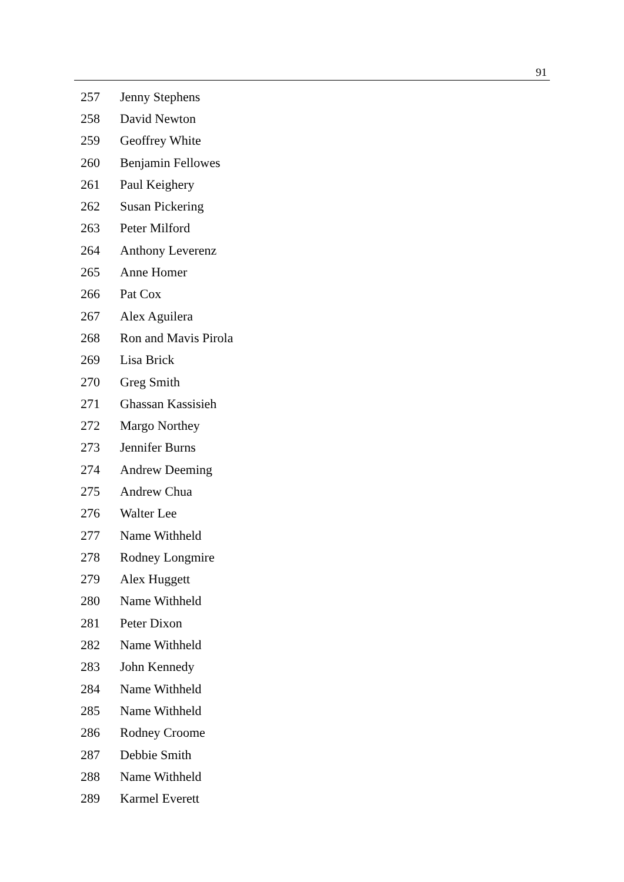91
| 257 | Jenny Stephens |
| 258 | David Newton |
| 259 | Geoffrey White |
| 260 | Benjamin Fellowes |
| 261 | Paul Keighery |
| 262 | Susan Pickering |
| 263 | Peter Milford |
| 264 | Anthony Leverenz |
| 265 | Anne Homer |
| 266 | Pat Cox |
| 267 | Alex Aguilera |
| 268 | Ron and Mavis Pirola |
| 269 | Lisa Brick |
| 270 | Greg Smith |
| 271 | Ghassan Kassisieh |
| 272 | Margo Northey |
| 273 | Jennifer Burns |
| 274 | Andrew Deeming |
| 275 | Andrew Chua |
| 276 | Walter Lee |
| 277 | Name Withheld |
| 278 | Rodney Longmire |
| 279 | Alex Huggett |
| 280 | Name Withheld |
| 281 | Peter Dixon |
| 282 | Name Withheld |
| 283 | John Kennedy |
| 284 | Name Withheld |
| 285 | Name Withheld |
| 286 | Rodney Croome |
| 287 | Debbie Smith |
| 288 | Name Withheld |
| 289 | Karmel Everett |